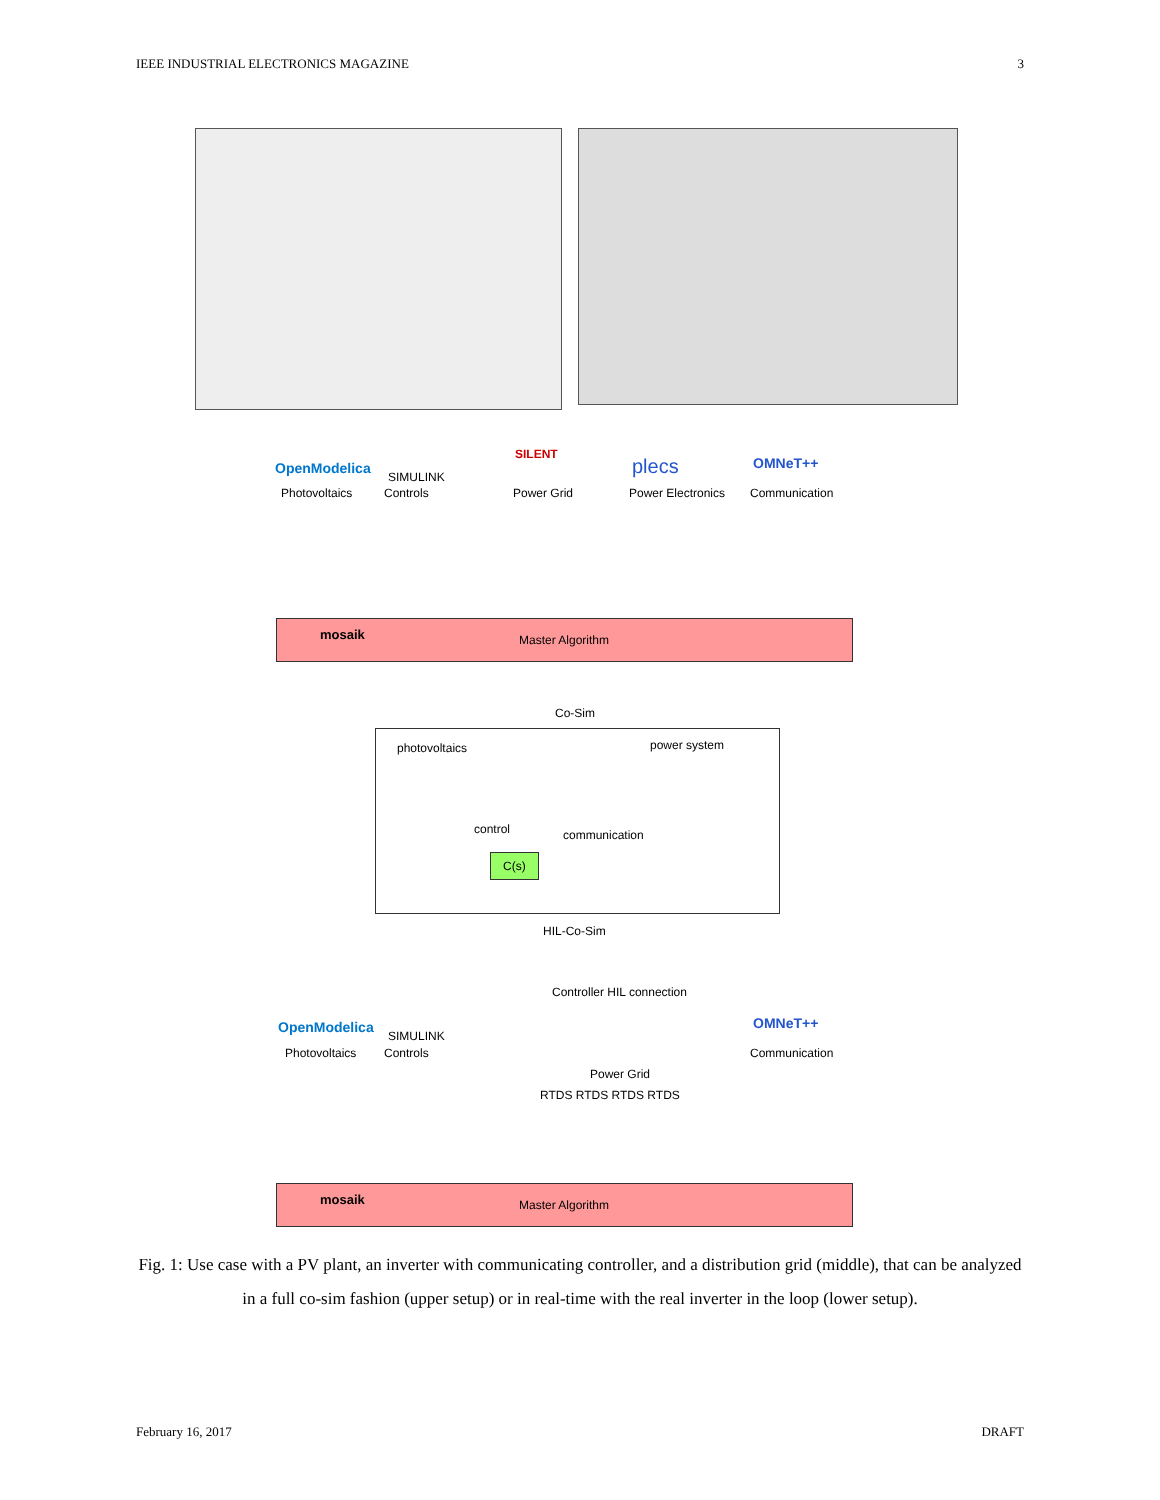IEEE INDUSTRIAL ELECTRONICS MAGAZINE 3
OpenModelica
SIMULINK
SILENT
plecs OMNeT++
Photovoltaics Controls Power Grid Power Electronics Communication
mosaik Master Algorithm
Co-Sim
photovoltaics power system
control communication
C(s)
HIL-Co-Sim
Controller HIL connection
OpenModelica
SIMULINK
OMNeT++
Photovoltaics Controls
Power Grid
Communication
RTDS RTDS RTDS RTDS
mosaik Master Algorithm
Fig. 1: Use case with a PV plant, an inverter with communicating controller, and a distribution grid (middle), that can be analyzed in a full co-sim fashion (upper setup) or in real-time with the real inverter in the loop (lower setup).
February 16, 2017 DRAFT